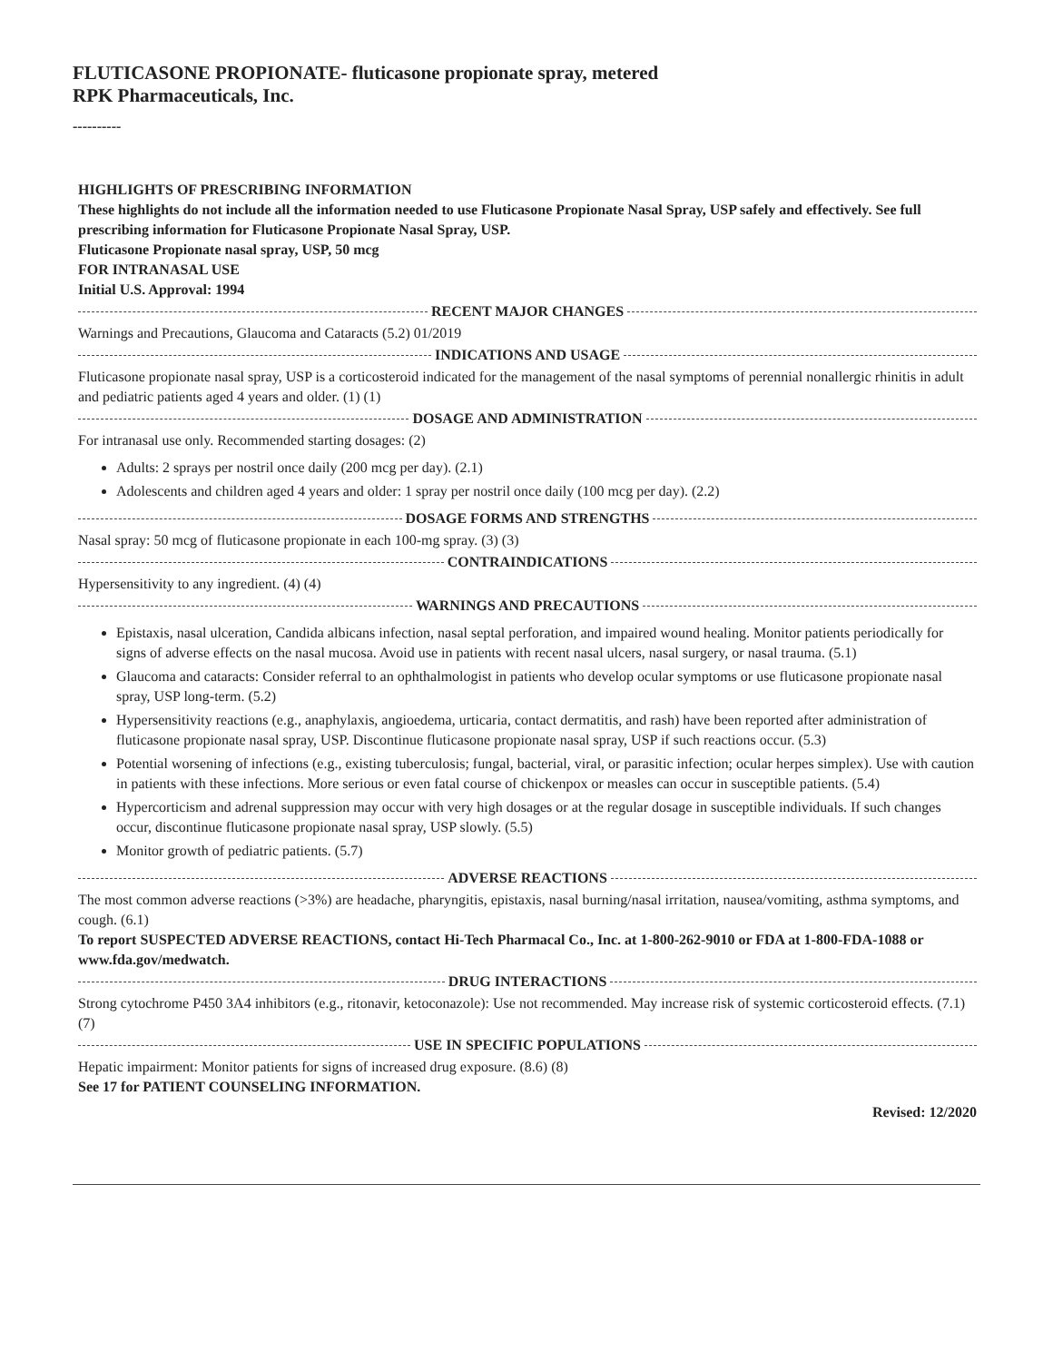FLUTICASONE PROPIONATE- fluticasone propionate spray, metered
RPK Pharmaceuticals, Inc.
----------
HIGHLIGHTS OF PRESCRIBING INFORMATION
These highlights do not include all the information needed to use Fluticasone Propionate Nasal Spray, USP safely and effectively. See full prescribing information for Fluticasone Propionate Nasal Spray, USP.
Fluticasone Propionate nasal spray, USP, 50 mcg
FOR INTRANASAL USE
Initial U.S. Approval: 1994
RECENT MAJOR CHANGES
Warnings and Precautions, Glaucoma and Cataracts (5.2) 01/2019
INDICATIONS AND USAGE
Fluticasone propionate nasal spray, USP is a corticosteroid indicated for the management of the nasal symptoms of perennial nonallergic rhinitis in adult and pediatric patients aged 4 years and older. (1) (1)
DOSAGE AND ADMINISTRATION
For intranasal use only. Recommended starting dosages: (2)
Adults: 2 sprays per nostril once daily (200 mcg per day). (2.1)
Adolescents and children aged 4 years and older: 1 spray per nostril once daily (100 mcg per day). (2.2)
DOSAGE FORMS AND STRENGTHS
Nasal spray: 50 mcg of fluticasone propionate in each 100-mg spray. (3) (3)
CONTRAINDICATIONS
Hypersensitivity to any ingredient. (4) (4)
WARNINGS AND PRECAUTIONS
Epistaxis, nasal ulceration, Candida albicans infection, nasal septal perforation, and impaired wound healing. Monitor patients periodically for signs of adverse effects on the nasal mucosa. Avoid use in patients with recent nasal ulcers, nasal surgery, or nasal trauma. (5.1)
Glaucoma and cataracts: Consider referral to an ophthalmologist in patients who develop ocular symptoms or use fluticasone propionate nasal spray, USP long-term. (5.2)
Hypersensitivity reactions (e.g., anaphylaxis, angioedema, urticaria, contact dermatitis, and rash) have been reported after administration of fluticasone propionate nasal spray, USP. Discontinue fluticasone propionate nasal spray, USP if such reactions occur. (5.3)
Potential worsening of infections (e.g., existing tuberculosis; fungal, bacterial, viral, or parasitic infection; ocular herpes simplex). Use with caution in patients with these infections. More serious or even fatal course of chickenpox or measles can occur in susceptible patients. (5.4)
Hypercorticism and adrenal suppression may occur with very high dosages or at the regular dosage in susceptible individuals. If such changes occur, discontinue fluticasone propionate nasal spray, USP slowly. (5.5)
Monitor growth of pediatric patients. (5.7)
ADVERSE REACTIONS
The most common adverse reactions (>3%) are headache, pharyngitis, epistaxis, nasal burning/nasal irritation, nausea/vomiting, asthma symptoms, and cough. (6.1)
To report SUSPECTED ADVERSE REACTIONS, contact Hi-Tech Pharmacal Co., Inc. at 1-800-262-9010 or FDA at 1-800-FDA-1088 or www.fda.gov/medwatch.
DRUG INTERACTIONS
Strong cytochrome P450 3A4 inhibitors (e.g., ritonavir, ketoconazole): Use not recommended. May increase risk of systemic corticosteroid effects. (7.1) (7)
USE IN SPECIFIC POPULATIONS
Hepatic impairment: Monitor patients for signs of increased drug exposure. (8.6) (8)
See 17 for PATIENT COUNSELING INFORMATION.
Revised: 12/2020